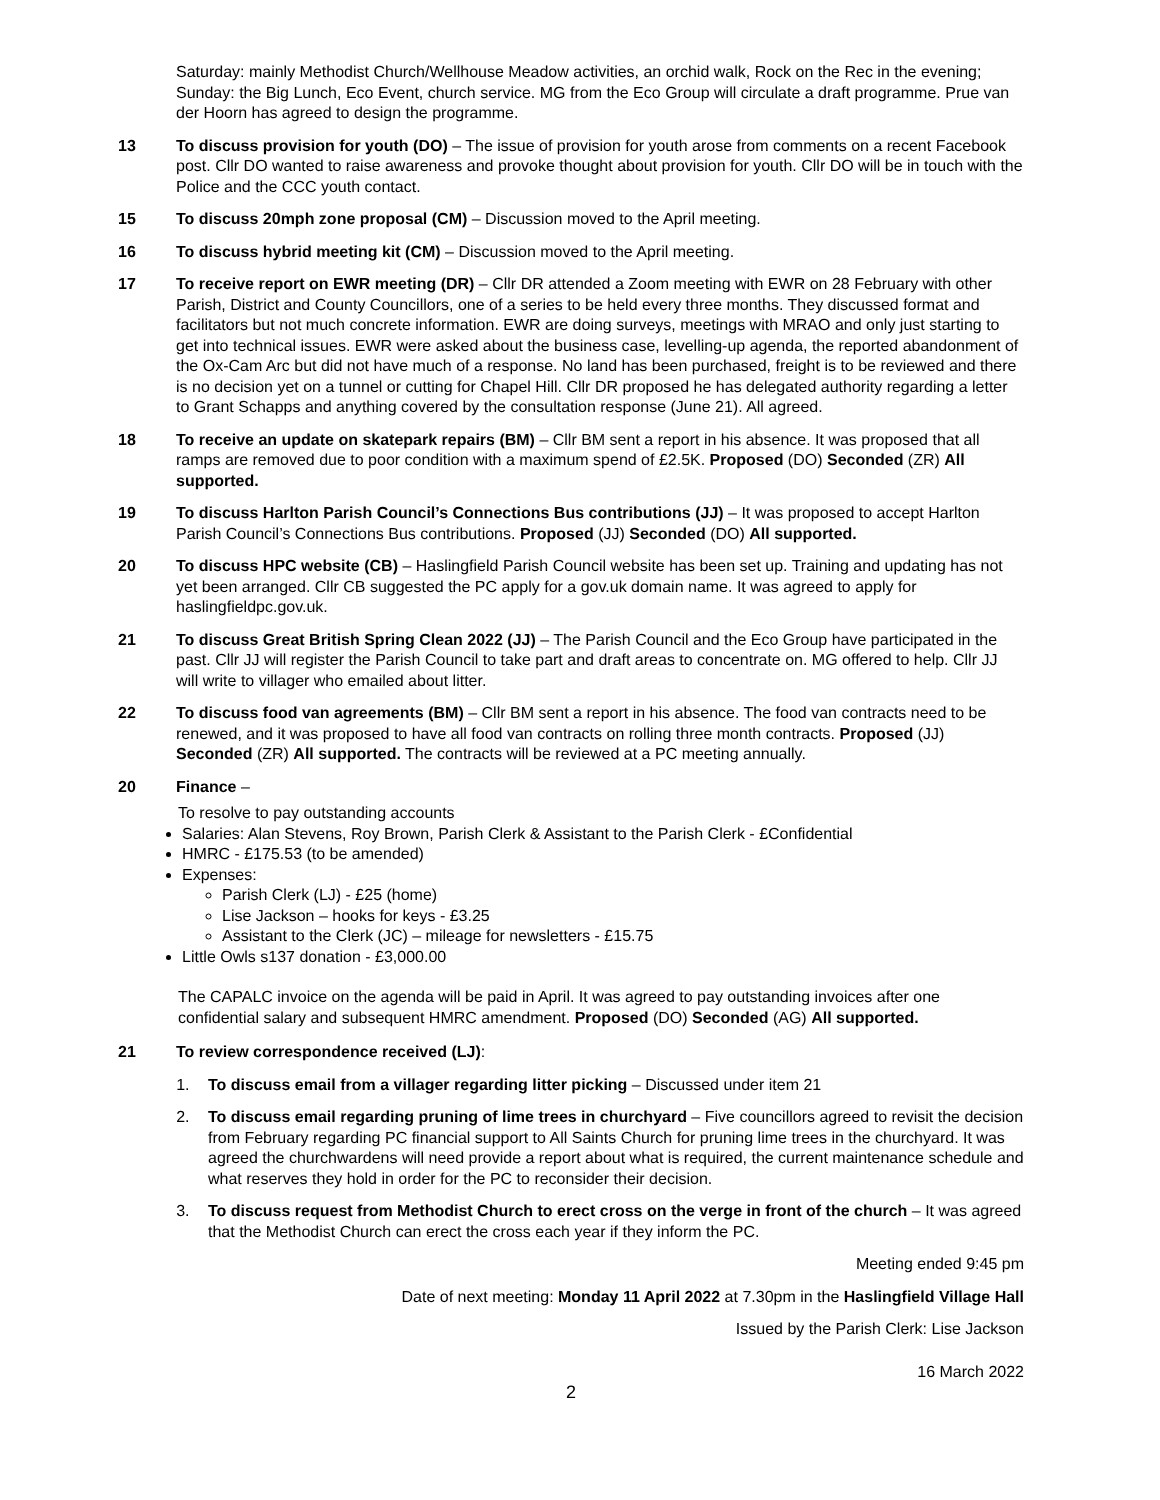Saturday: mainly Methodist Church/Wellhouse Meadow activities, an orchid walk, Rock on the Rec in the evening; Sunday: the Big Lunch, Eco Event, church service. MG from the Eco Group will circulate a draft programme. Prue van der Hoorn has agreed to design the programme.
13 To discuss provision for youth (DO) – The issue of provision for youth arose from comments on a recent Facebook post. Cllr DO wanted to raise awareness and provoke thought about provision for youth. Cllr DO will be in touch with the Police and the CCC youth contact.
15 To discuss 20mph zone proposal (CM) – Discussion moved to the April meeting.
16 To discuss hybrid meeting kit (CM) – Discussion moved to the April meeting.
17 To receive report on EWR meeting (DR) – Cllr DR attended a Zoom meeting with EWR on 28 February with other Parish, District and County Councillors, one of a series to be held every three months. They discussed format and facilitators but not much concrete information. EWR are doing surveys, meetings with MRAO and only just starting to get into technical issues. EWR were asked about the business case, levelling-up agenda, the reported abandonment of the Ox-Cam Arc but did not have much of a response. No land has been purchased, freight is to be reviewed and there is no decision yet on a tunnel or cutting for Chapel Hill. Cllr DR proposed he has delegated authority regarding a letter to Grant Schapps and anything covered by the consultation response (June 21). All agreed.
18 To receive an update on skatepark repairs (BM) – Cllr BM sent a report in his absence. It was proposed that all ramps are removed due to poor condition with a maximum spend of £2.5K. Proposed (DO) Seconded (ZR) All supported.
19 To discuss Harlton Parish Council’s Connections Bus contributions (JJ) – It was proposed to accept Harlton Parish Council’s Connections Bus contributions. Proposed (JJ) Seconded (DO) All supported.
20 To discuss HPC website (CB) – Haslingfield Parish Council website has been set up. Training and updating has not yet been arranged. Cllr CB suggested the PC apply for a gov.uk domain name. It was agreed to apply for haslingfieldpc.gov.uk.
21 To discuss Great British Spring Clean 2022 (JJ) – The Parish Council and the Eco Group have participated in the past. Cllr JJ will register the Parish Council to take part and draft areas to concentrate on. MG offered to help. Cllr JJ will write to villager who emailed about litter.
22 To discuss food van agreements (BM) – Cllr BM sent a report in his absence. The food van contracts need to be renewed, and it was proposed to have all food van contracts on rolling three month contracts. Proposed (JJ) Seconded (ZR) All supported. The contracts will be reviewed at a PC meeting annually.
20 Finance –
To resolve to pay outstanding accounts
Salaries: Alan Stevens, Roy Brown, Parish Clerk & Assistant to the Parish Clerk - £Confidential
HMRC - £175.53 (to be amended)
Expenses:
Parish Clerk (LJ) - £25 (home)
Lise Jackson – hooks for keys - £3.25
Assistant to the Clerk (JC) – mileage for newsletters - £15.75
Little Owls s137 donation - £3,000.00
The CAPALC invoice on the agenda will be paid in April. It was agreed to pay outstanding invoices after one confidential salary and subsequent HMRC amendment. Proposed (DO) Seconded (AG) All supported.
21 To review correspondence received (LJ):
1. To discuss email from a villager regarding litter picking – Discussed under item 21
2. To discuss email regarding pruning of lime trees in churchyard – Five councillors agreed to revisit the decision from February regarding PC financial support to All Saints Church for pruning lime trees in the churchyard. It was agreed the churchwardens will need provide a report about what is required, the current maintenance schedule and what reserves they hold in order for the PC to reconsider their decision.
3. To discuss request from Methodist Church to erect cross on the verge in front of the church – It was agreed that the Methodist Church can erect the cross each year if they inform the PC.
Meeting ended 9:45 pm
Date of next meeting: Monday 11 April 2022 at 7.30pm in the Haslingfield Village Hall
Issued by the Parish Clerk: Lise Jackson
16 March 2022
2